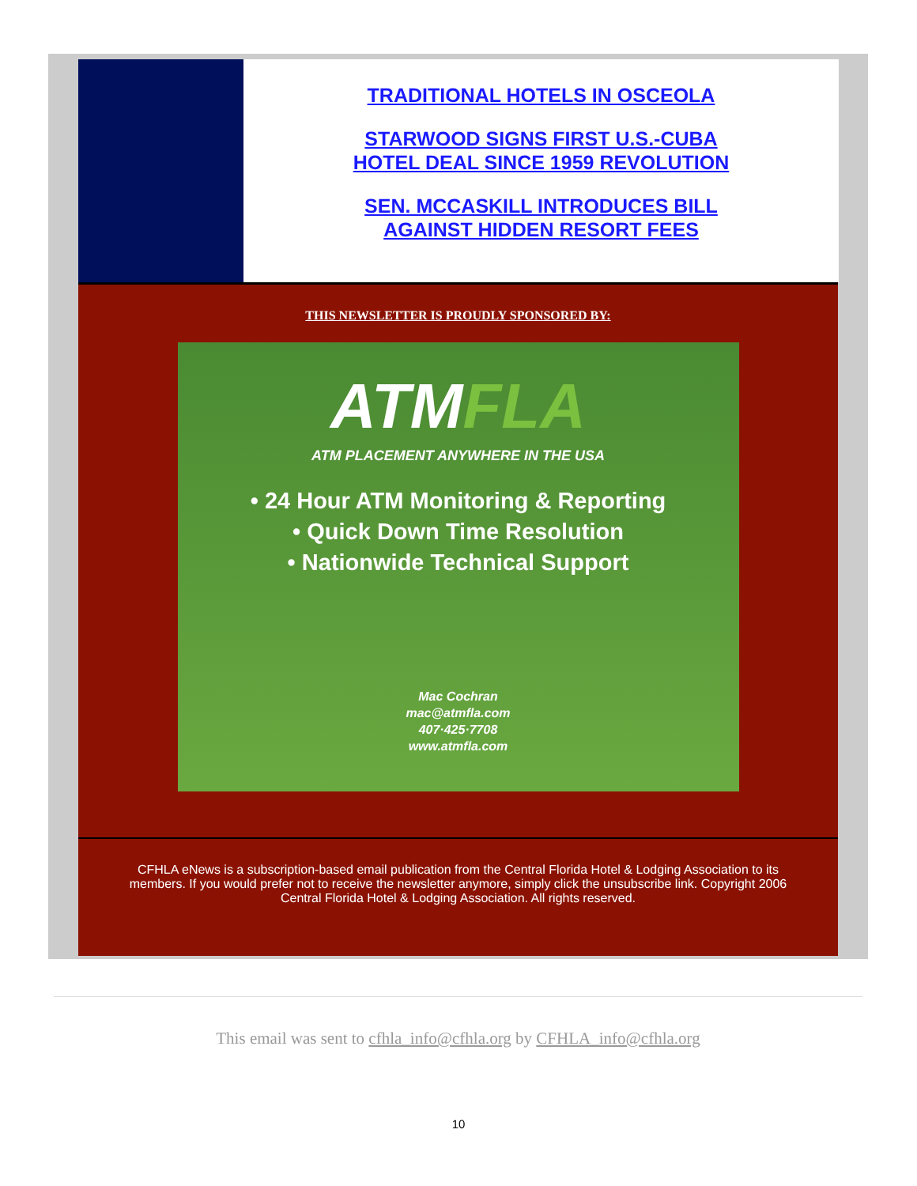TRADITIONAL HOTELS IN OSCEOLA
STARWOOD SIGNS FIRST U.S.-CUBA
HOTEL DEAL SINCE 1959 REVOLUTION
SEN. MCCASKILL INTRODUCES BILL
AGAINST HIDDEN RESORT FEES
THIS NEWSLETTER IS PROUDLY SPONSORED BY:
ATMFLA
ATM PLACEMENT ANYWHERE IN THE USA
• 24 Hour ATM Monitoring & Reporting
• Quick Down Time Resolution
• Nationwide Technical Support
Mac Cochran
mac@atmfla.com
407·425·7708
www.atmfla.com
CFHLA eNews is a subscription-based email publication from the Central Florida Hotel & Lodging Association to its members. If you would prefer not to receive the newsletter anymore, simply click the unsubscribe link. Copyright 2006 Central Florida Hotel & Lodging Association. All rights reserved.
This email was sent to cfhla_info@cfhla.org by CFHLA_info@cfhla.org
10